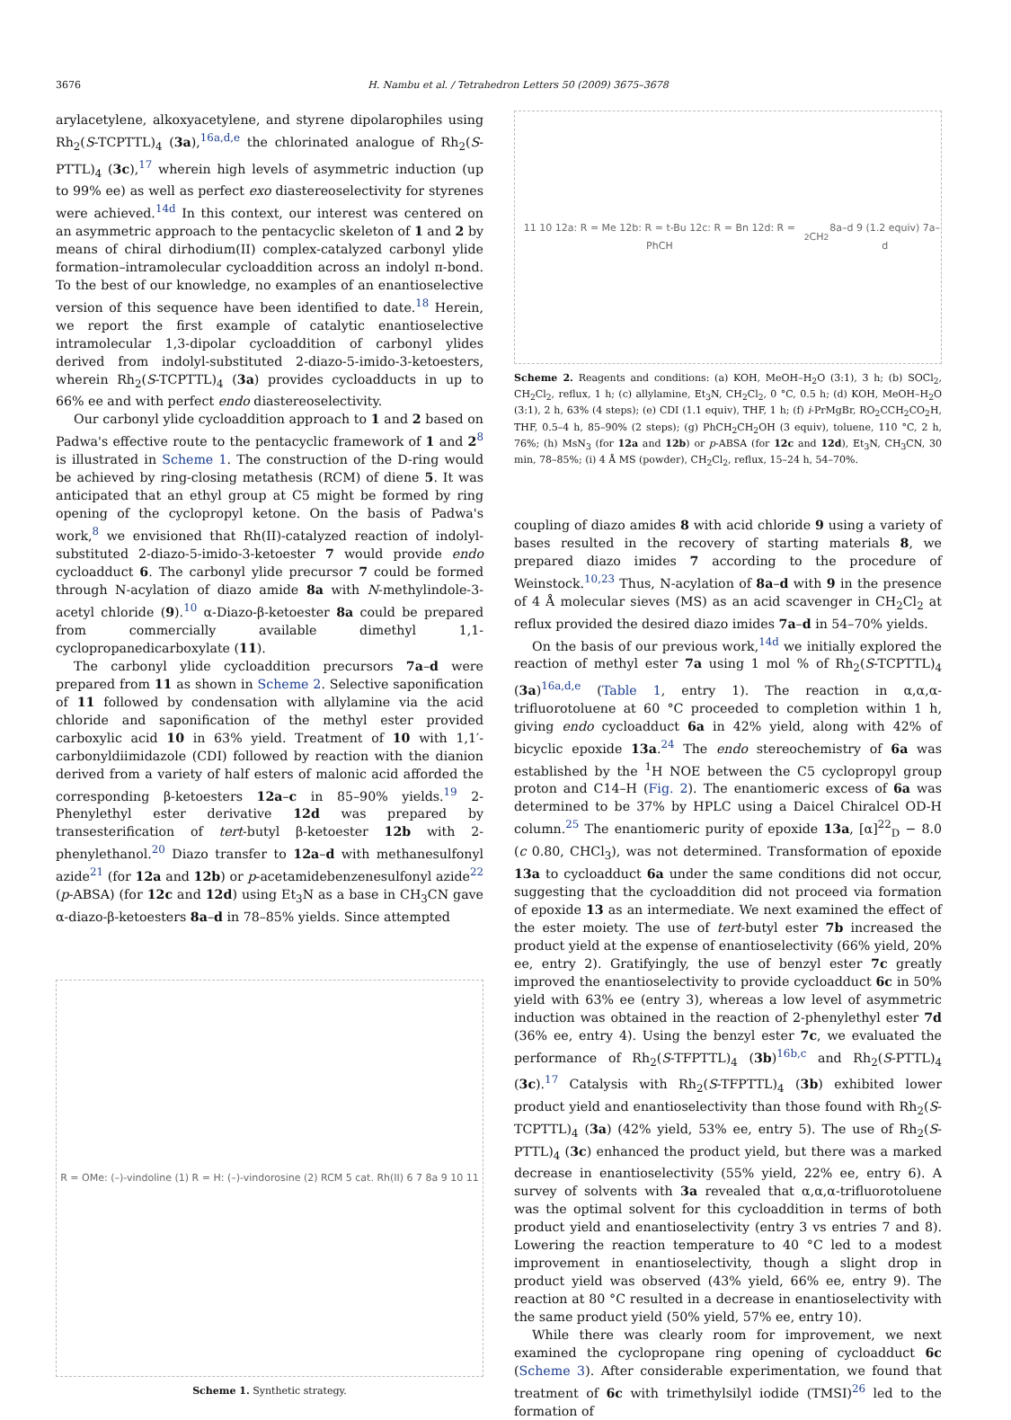3676 H. Nambu et al. / Tetrahedron Letters 50 (2009) 3675–3678
arylacetylene, alkoxyacetylene, and styrene dipolarophiles using Rh<sub>2</sub>(S-TCPTTL)<sub>4</sub> (3a),<sup>16a,d,e</sup> the chlorinated analogue of Rh<sub>2</sub>(S-PTTL)<sub>4</sub> (3c),<sup>17</sup> wherein high levels of asymmetric induction (up to 99% ee) as well as perfect exo diastereoselectivity for styrenes were achieved.<sup>14d</sup> In this context, our interest was centered on an asymmetric approach to the pentacyclic skeleton of 1 and 2 by means of chiral dirhodium(II) complex-catalyzed carbonyl ylide formation–intramolecular cycloaddition across an indolyl π-bond. To the best of our knowledge, no examples of an enantioselective version of this sequence have been identified to date.<sup>18</sup> Herein, we report the first example of catalytic enantioselective intramolecular 1,3-dipolar cycloaddition of carbonyl ylides derived from indolyl-substituted 2-diazo-5-imido-3-ketoesters, wherein Rh<sub>2</sub>(S-TCPTTL)<sub>4</sub> (3a) provides cycloadducts in up to 66% ee and with perfect endo diastereoselectivity.
Our carbonyl ylide cycloaddition approach to 1 and 2 based on Padwa's effective route to the pentacyclic framework of 1 and 2<sup>8</sup> is illustrated in Scheme 1. The construction of the D-ring would be achieved by ring-closing metathesis (RCM) of diene 5. It was anticipated that an ethyl group at C5 might be formed by ring opening of the cyclopropyl ketone. On the basis of Padwa's work,<sup>8</sup> we envisioned that Rh(II)-catalyzed reaction of indolyl-substituted 2-diazo-5-imido-3-ketoester 7 would provide endo cycloadduct 6. The carbonyl ylide precursor 7 could be formed through N-acylation of diazo amide 8a with N-methylindole-3-acetyl chloride (9).<sup>10</sup> α-Diazo-β-ketoester 8a could be prepared from commercially available dimethyl 1,1-cyclopropanedicarboxylate (11).
The carbonyl ylide cycloaddition precursors 7a–d were prepared from 11 as shown in Scheme 2. Selective saponification of 11 followed by condensation with allylamine via the acid chloride and saponification of the methyl ester provided carboxylic acid 10 in 63% yield. Treatment of 10 with 1,1′-carbonyldiimidazole (CDI) followed by reaction with the dianion derived from a variety of half esters of malonic acid afforded the corresponding β-ketoesters 12a–c in 85–90% yields.<sup>19</sup> 2-Phenylethyl ester derivative 12d was prepared by transesterification of tert-butyl β-ketoester 12b with 2-phenylethanol.<sup>20</sup> Diazo transfer to 12a–d with methanesulfonyl azide<sup>21</sup> (for 12a and 12b) or p-acetamidebenzenesulfonyl azide<sup>22</sup> (p-ABSA) (for 12c and 12d) using Et<sub>3</sub>N as a base in CH<sub>3</sub>CN gave α-diazo-β-ketoesters 8a–d in 78–85% yields. Since attempted
R = OMe: (–)-vindoline (1) R = H: (–)-vindorosine (2) RCM 5 cat. Rh(II) 6 7 8a 9 10 11
Scheme 1. Synthetic strategy.
11 10 12a: R = Me 12b: R = t-Bu 12c: R = Bn 12d: R = PhCH<sub>2</sub>CH<sub>2</sub> 8a–d 9 (1.2 equiv) 7a–d
Scheme 2. Reagents and conditions: (a) KOH, MeOH–H<sub>2</sub>O (3:1), 3 h; (b) SOCl<sub>2</sub>, CH<sub>2</sub>Cl<sub>2</sub>, reflux, 1 h; (c) allylamine, Et<sub>3</sub>N, CH<sub>2</sub>Cl<sub>2</sub>, 0 °C, 0.5 h; (d) KOH, MeOH–H<sub>2</sub>O (3:1), 2 h, 63% (4 steps); (e) CDI (1.1 equiv), THF, 1 h; (f) i-PrMgBr, RO<sub>2</sub>CCH<sub>2</sub>CO<sub>2</sub>H, THF, 0.5–4 h, 85–90% (2 steps); (g) PhCH<sub>2</sub>CH<sub>2</sub>OH (3 equiv), toluene, 110 °C, 2 h, 76%; (h) MsN<sub>3</sub> (for 12a and 12b) or p-ABSA (for 12c and 12d), Et<sub>3</sub>N, CH<sub>3</sub>CN, 30 min, 78–85%; (i) 4 Å MS (powder), CH<sub>2</sub>Cl<sub>2</sub>, reflux, 15–24 h, 54–70%.
coupling of diazo amides 8 with acid chloride 9 using a variety of bases resulted in the recovery of starting materials 8, we prepared diazo imides 7 according to the procedure of Weinstock.<sup>10,23</sup> Thus, N-acylation of 8a–d with 9 in the presence of 4 Å molecular sieves (MS) as an acid scavenger in CH<sub>2</sub>Cl<sub>2</sub> at reflux provided the desired diazo imides 7a–d in 54–70% yields.
On the basis of our previous work,<sup>14d</sup> we initially explored the reaction of methyl ester 7a using 1 mol % of Rh<sub>2</sub>(S-TCPTTL)<sub>4</sub> (3a)<sup>16a,d,e</sup> (Table 1, entry 1). The reaction in α,α,α-trifluorotoluene at 60 °C proceeded to completion within 1 h, giving endo cycloadduct 6a in 42% yield, along with 42% of bicyclic epoxide 13a.<sup>24</sup> The endo stereochemistry of 6a was established by the <sup>1</sup>H NOE between the C5 cyclopropyl group proton and C14–H (Fig. 2). The enantiomeric excess of 6a was determined to be 37% by HPLC using a Daicel Chiralcel OD-H column.<sup>25</sup> The enantiomeric purity of epoxide 13a, [α]<sup>22</sup><sub>D</sub> − 8.0 (c 0.80, CHCl<sub>3</sub>), was not determined. Transformation of epoxide 13a to cycloadduct 6a under the same conditions did not occur, suggesting that the cycloaddition did not proceed via formation of epoxide 13 as an intermediate. We next examined the effect of the ester moiety. The use of tert-butyl ester 7b increased the product yield at the expense of enantioselectivity (66% yield, 20% ee, entry 2). Gratifyingly, the use of benzyl ester 7c greatly improved the enantioselectivity to provide cycloadduct 6c in 50% yield with 63% ee (entry 3), whereas a low level of asymmetric induction was obtained in the reaction of 2-phenylethyl ester 7d (36% ee, entry 4). Using the benzyl ester 7c, we evaluated the performance of Rh<sub>2</sub>(S-TFPTTL)<sub>4</sub> (3b)<sup>16b,c</sup> and Rh<sub>2</sub>(S-PTTL)<sub>4</sub> (3c).<sup>17</sup> Catalysis with Rh<sub>2</sub>(S-TFPTTL)<sub>4</sub> (3b) exhibited lower product yield and enantioselectivity than those found with Rh<sub>2</sub>(S-TCPTTL)<sub>4</sub> (3a) (42% yield, 53% ee, entry 5). The use of Rh<sub>2</sub>(S-PTTL)<sub>4</sub> (3c) enhanced the product yield, but there was a marked decrease in enantioselectivity (55% yield, 22% ee, entry 6). A survey of solvents with 3a revealed that α,α,α-trifluorotoluene was the optimal solvent for this cycloaddition in terms of both product yield and enantioselectivity (entry 3 vs entries 7 and 8). Lowering the reaction temperature to 40 °C led to a modest improvement in enantioselectivity, though a slight drop in product yield was observed (43% yield, 66% ee, entry 9). The reaction at 80 °C resulted in a decrease in enantioselectivity with the same product yield (50% yield, 57% ee, entry 10).
While there was clearly room for improvement, we next examined the cyclopropane ring opening of cycloadduct 6c (Scheme 3). After considerable experimentation, we found that treatment of 6c with trimethylsilyl iodide (TMSI)<sup>26</sup> led to the formation of